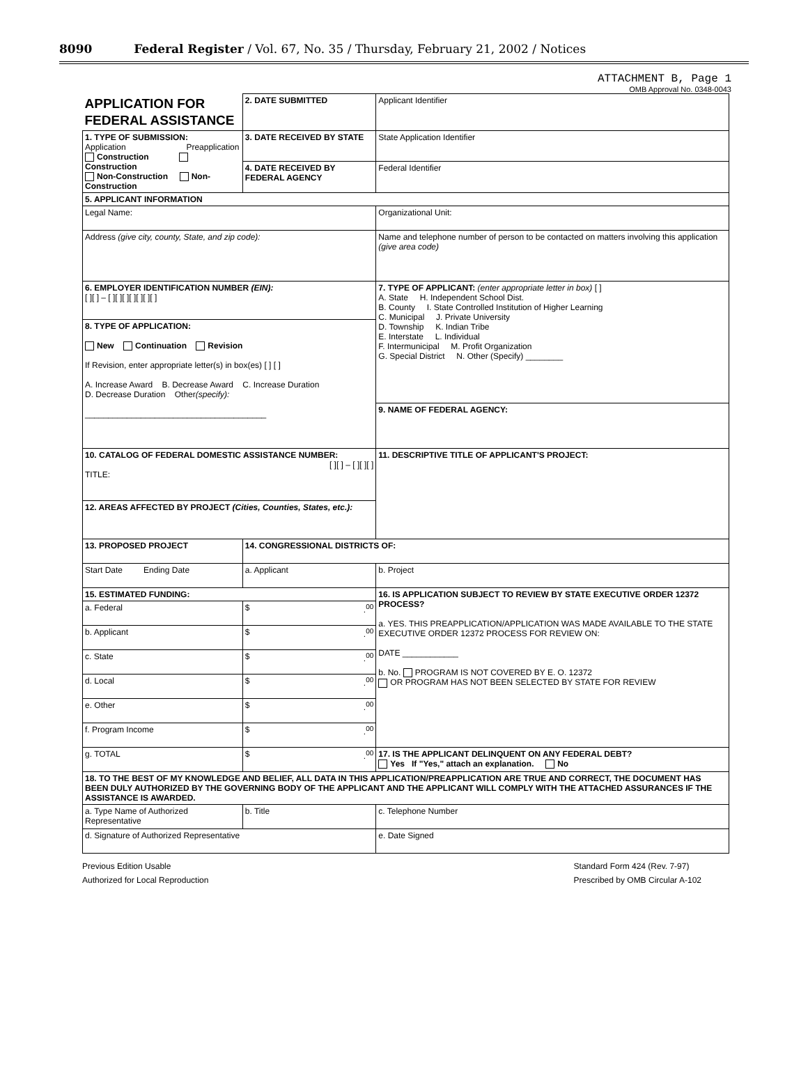8090 Federal Register / Vol. 67, No. 35 / Thursday, February 21, 2002 / Notices
ATTACHMENT B, Page 1
OMB Approval No. 0348-0043
| APPLICATION FOR FEDERAL ASSISTANCE | | 2. DATE SUBMITTED | Applicant Identifier |
| 1. TYPE OF SUBMISSION: Application Preapplication Construction Construction Non-Construction Non-Construction | | 3. DATE RECEIVED BY STATE | State Application Identifier |
| | | 4. DATE RECEIVED BY FEDERAL AGENCY | Federal Identifier |
| 5. APPLICANT INFORMATION | | | |
| Legal Name: | | | Organizational Unit: |
| Address (give city, county, State, and zip code): | | | Name and telephone number of person to be contacted on matters involving this application (give area code) |
| 6. EMPLOYER IDENTIFICATION NUMBER (EIN): [ ][ ] – [ ][ ][ ][ ][ ][ ][ ] | | | 7. TYPE OF APPLICANT: (enter appropriate letter in box) [ ] A. State H. Independent School Dist. B. County I. State Controlled Institution of Higher Learning C. Municipal J. Private University D. Township K. Indian Tribe E. Interstate L. Individual F. Intermunicipal M. Profit Organization G. Special District N. Other (Specify) ________ |
| 8. TYPE OF APPLICATION: New Continuation Revision If Revision, enter appropriate letter(s) in box(es) [ ] [ ] A. Increase Award B. Decrease Award C. Increase Duration D. Decrease Duration Other (specify): _______________________________________ | | | |
| | | | 9. NAME OF FEDERAL AGENCY: |
| 10. CATALOG OF FEDERAL DOMESTIC ASSISTANCE NUMBER: [ ][ ] – [ ][ ][ ] TITLE: | | | 11. DESCRIPTIVE TITLE OF APPLICANT'S PROJECT: |
| 12. AREAS AFFECTED BY PROJECT (Cities, Counties, States, etc.): | | | |
| 13. PROPOSED PROJECT | | 14. CONGRESSIONAL DISTRICTS OF: | |
| Start Date Ending Date | | a. Applicant | b. Project |
| 15. ESTIMATED FUNDING: | | | 16. IS APPLICATION SUBJECT TO REVIEW BY STATE EXECUTIVE ORDER 12372 PROCESS? a. YES. THIS PREAPPLICATION/APPLICATION WAS MADE AVAILABLE TO THE STATE EXECUTIVE ORDER 12372 PROCESS FOR REVIEW ON: DATE ____________ b. No. PROGRAM IS NOT COVERED BY E. O. 12372 OR PROGRAM HAS NOT BEEN SELECTED BY STATE FOR REVIEW |
| a. Federal | $ .<sup>00</sup> | | |
| b. Applicant | $ .<sup>00</sup> | | |
| c. State | $ .<sup>00</sup> | | |
| d. Local | $ .<sup>00</sup> | | |
| e. Other | $ .<sup>00</sup> | | |
| f. Program Income | $ .<sup>00</sup> | | |
| g. TOTAL | $ .<sup>00</sup> | | 17. IS THE APPLICANT DELINQUENT ON ANY FEDERAL DEBT? Yes If "Yes," attach an explanation. No |
| 18. TO THE BEST OF MY KNOWLEDGE AND BELIEF, ALL DATA IN THIS APPLICATION/PREAPPLICATION ARE TRUE AND CORRECT, THE DOCUMENT HAS BEEN DULY AUTHORIZED BY THE GOVERNING BODY OF THE APPLICANT AND THE APPLICANT WILL COMPLY WITH THE ATTACHED ASSURANCES IF THE ASSISTANCE IS AWARDED. | | | |
| a. Type Name of Authorized Representative | | b. Title | c. Telephone Number |
| d. Signature of Authorized Representative | | | e. Date Signed |
Previous Edition Usable
Authorized for Local Reproduction
Standard Form 424 (Rev. 7-97)
Prescribed by OMB Circular A-102